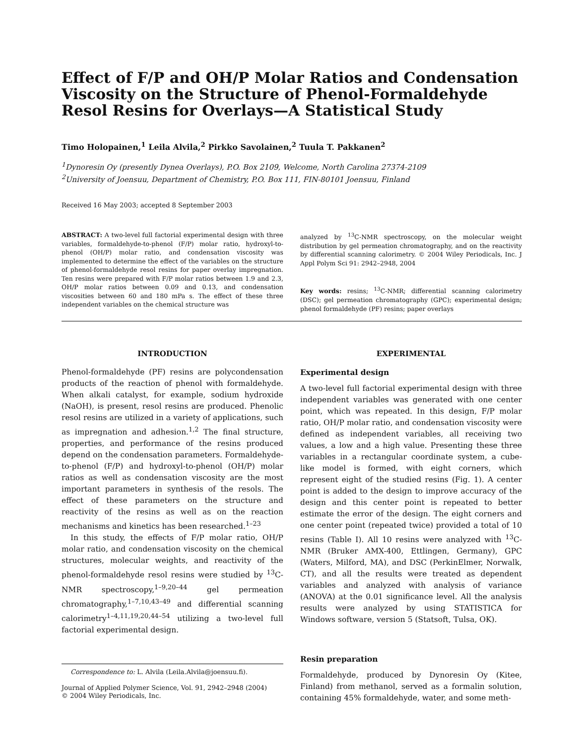Effect of F/P and OH/P Molar Ratios and Condensation Viscosity on the Structure of Phenol-Formaldehyde Resol Resins for Overlays—A Statistical Study
Timo Holopainen,<sup>1</sup> Leila Alvila,<sup>2</sup> Pirkko Savolainen,<sup>2</sup> Tuula T. Pakkanen<sup>2</sup>
<sup>1</sup> Dynoresin Oy (presently Dynea Overlays), P.O. Box 2109, Welcome, North Carolina 27374-2109
<sup>2</sup> University of Joensuu, Department of Chemistry, P.O. Box 111, FIN-80101 Joensuu, Finland
Received 16 May 2003; accepted 8 September 2003
ABSTRACT: A two-level full factorial experimental design with three variables, formaldehyde-to-phenol (F/P) molar ratio, hydroxyl-to-phenol (OH/P) molar ratio, and condensation viscosity was implemented to determine the effect of the variables on the structure of phenol-formaldehyde resol resins for paper overlay impregnation. Ten resins were prepared with F/P molar ratios between 1.9 and 2.3, OH/P molar ratios between 0.09 and 0.13, and condensation viscosities between 60 and 180 mPa s. The effect of these three independent variables on the chemical structure was
analyzed by <sup>13</sup>C-NMR spectroscopy, on the molecular weight distribution by gel permeation chromatography, and on the reactivity by differential scanning calorimetry. © 2004 Wiley Periodicals, Inc. J Appl Polym Sci 91: 2942–2948, 2004
Key words: resins; <sup>13</sup>C-NMR; differential scanning calorimetry (DSC); gel permeation chromatography (GPC); experimental design; phenol formaldehyde (PF) resins; paper overlays
INTRODUCTION
Phenol-formaldehyde (PF) resins are polycondensation products of the reaction of phenol with formaldehyde. When alkali catalyst, for example, sodium hydroxide (NaOH), is present, resol resins are produced. Phenolic resol resins are utilized in a variety of applications, such as impregnation and adhesion.<sup>1,2</sup> The final structure, properties, and performance of the resins produced depend on the condensation parameters. Formaldehyde-to-phenol (F/P) and hydroxyl-to-phenol (OH/P) molar ratios as well as condensation viscosity are the most important parameters in synthesis of the resols. The effect of these parameters on the structure and reactivity of the resins as well as on the reaction mechanisms and kinetics has been researched.<sup>1–23</sup>
In this study, the effects of F/P molar ratio, OH/P molar ratio, and condensation viscosity on the chemical structures, molecular weights, and reactivity of the phenol-formaldehyde resol resins were studied by <sup>13</sup>C-NMR spectroscopy,<sup>1–9,20–44</sup> gel permeation chromatography,<sup>1–7,10,43–49</sup> and differential scanning calorimetry<sup>1–4,11,19,20,44–54</sup> utilizing a two-level full factorial experimental design.
Correspondence to: L. Alvila (Leila.Alvila@joensuu.fi).
Journal of Applied Polymer Science, Vol. 91, 2942–2948 (2004)
© 2004 Wiley Periodicals, Inc.
EXPERIMENTAL
Experimental design
A two-level full factorial experimental design with three independent variables was generated with one center point, which was repeated. In this design, F/P molar ratio, OH/P molar ratio, and condensation viscosity were defined as independent variables, all receiving two values, a low and a high value. Presenting these three variables in a rectangular coordinate system, a cube-like model is formed, with eight corners, which represent eight of the studied resins (Fig. 1). A center point is added to the design to improve accuracy of the design and this center point is repeated to better estimate the error of the design. The eight corners and one center point (repeated twice) provided a total of 10 resins (Table I). All 10 resins were analyzed with <sup>13</sup>C-NMR (Bruker AMX-400, Ettlingen, Germany), GPC (Waters, Milford, MA), and DSC (PerkinElmer, Norwalk, CT), and all the results were treated as dependent variables and analyzed with analysis of variance (ANOVA) at the 0.01 significance level. All the analysis results were analyzed by using STATISTICA for Windows software, version 5 (Statsoft, Tulsa, OK).
Resin preparation
Formaldehyde, produced by Dynoresin Oy (Kitee, Finland) from methanol, served as a formalin solution, containing 45% formaldehyde, water, and some meth-